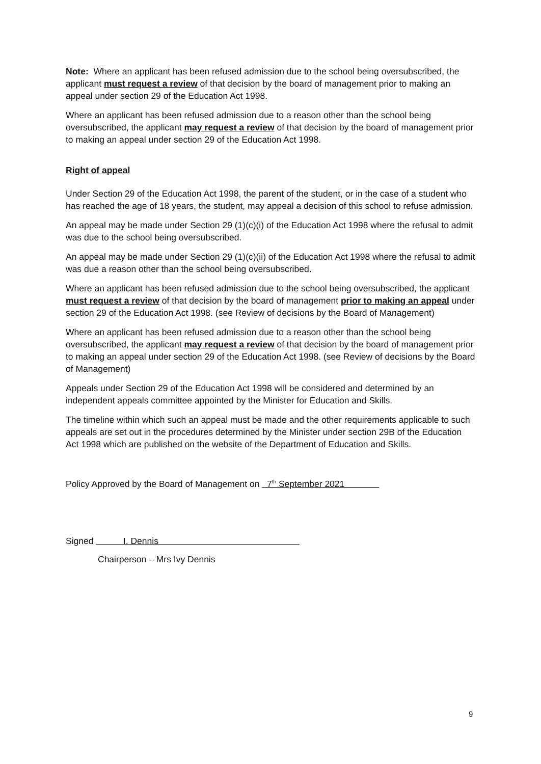Note: Where an applicant has been refused admission due to the school being oversubscribed, the applicant must request a review of that decision by the board of management prior to making an appeal under section 29 of the Education Act 1998.
Where an applicant has been refused admission due to a reason other than the school being oversubscribed, the applicant may request a review of that decision by the board of management prior to making an appeal under section 29 of the Education Act 1998.
Right of appeal
Under Section 29 of the Education Act 1998, the parent of the student, or in the case of a student who has reached the age of 18 years, the student, may appeal a decision of this school to refuse admission.
An appeal may be made under Section 29 (1)(c)(i) of the Education Act 1998 where the refusal to admit was due to the school being oversubscribed.
An appeal may be made under Section 29 (1)(c)(ii) of the Education Act 1998 where the refusal to admit was due a reason other than the school being oversubscribed.
Where an applicant has been refused admission due to the school being oversubscribed, the applicant must request a review of that decision by the board of management prior to making an appeal under section 29 of the Education Act 1998. (see Review of decisions by the Board of Management)
Where an applicant has been refused admission due to a reason other than the school being oversubscribed, the applicant may request a review of that decision by the board of management prior to making an appeal under section 29 of the Education Act 1998. (see Review of decisions by the Board of Management)
Appeals under Section 29 of the Education Act 1998 will be considered and determined by an independent appeals committee appointed by the Minister for Education and Skills.
The timeline within which such an appeal must be made and the other requirements applicable to such appeals are set out in the procedures determined by the Minister under section 29B of the Education Act 1998 which are published on the website of the Department of Education and Skills.
Policy Approved by the Board of Management on 7<sup>th</sup> September 2021
Signed I. Dennis
Chairperson – Mrs Ivy Dennis
9